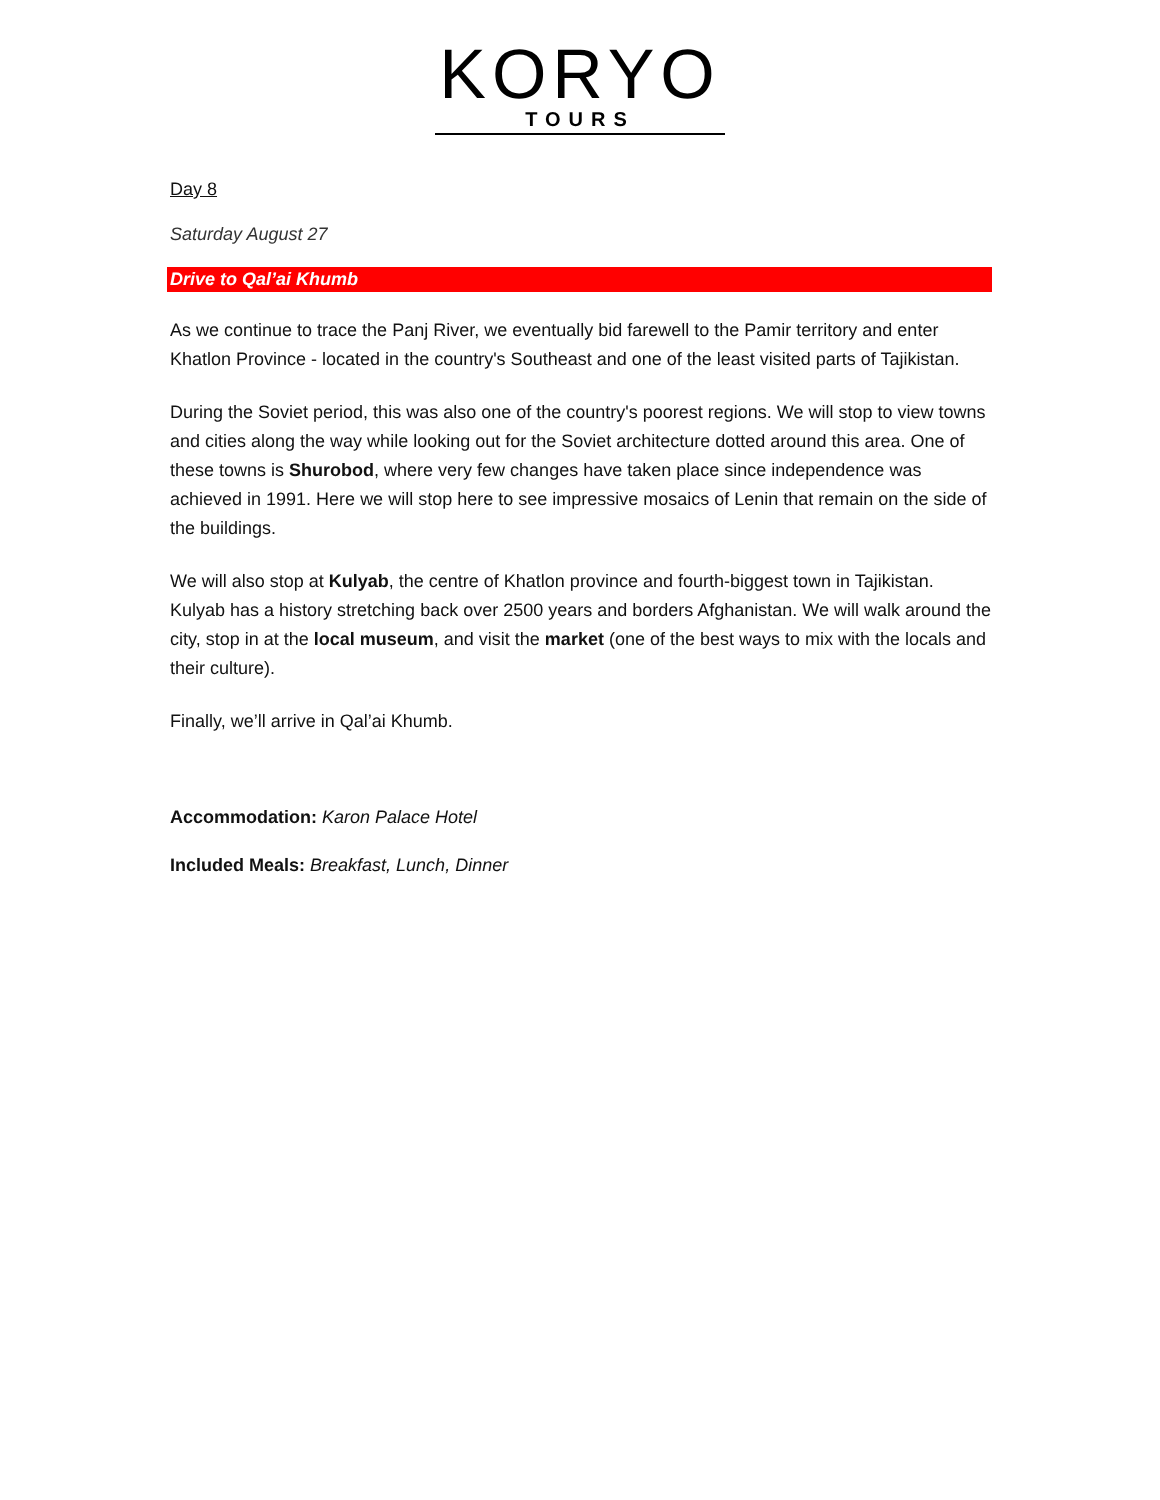KORYO
TOURS
Day 8
Saturday August 27
Drive to Qal’ai Khumb
As we continue to trace the Panj River, we eventually bid farewell to the Pamir territory and enter Khatlon Province - located in the country's Southeast and one of the least visited parts of Tajikistan.
During the Soviet period, this was also one of the country's poorest regions. We will stop to view towns and cities along the way while looking out for the Soviet architecture dotted around this area. One of these towns is Shurobod, where very few changes have taken place since independence was achieved in 1991. Here we will stop here to see impressive mosaics of Lenin that remain on the side of the buildings.
We will also stop at Kulyab, the centre of Khatlon province and fourth-biggest town in Tajikistan. Kulyab has a history stretching back over 2500 years and borders Afghanistan. We will walk around the city, stop in at the local museum, and visit the market (one of the best ways to mix with the locals and their culture).
Finally, we’ll arrive in Qal’ai Khumb.
Accommodation: Karon Palace Hotel
Included Meals: Breakfast, Lunch, Dinner